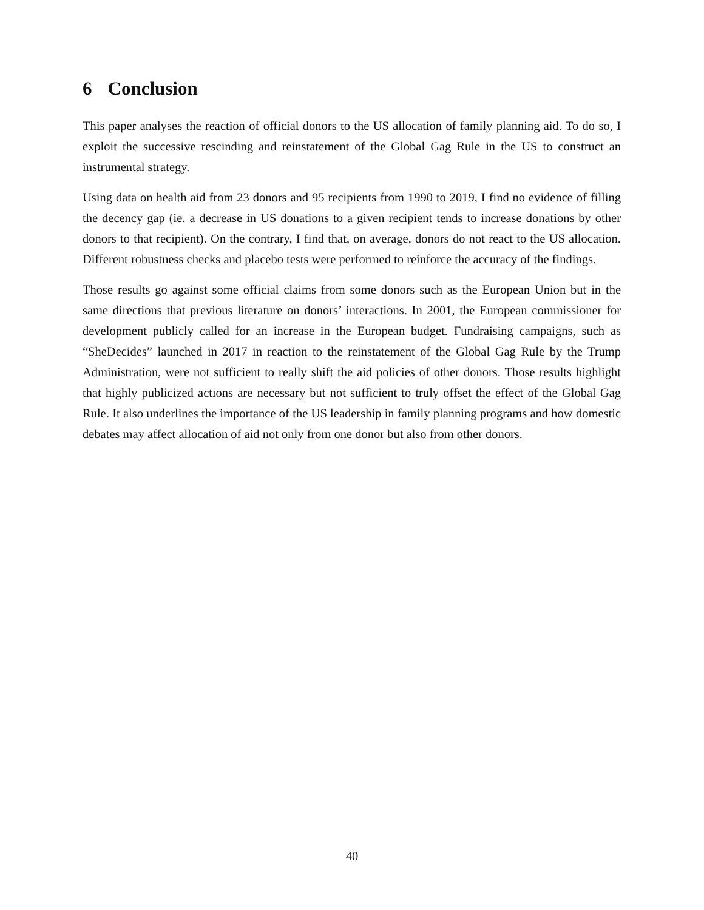6 Conclusion
This paper analyses the reaction of official donors to the US allocation of family planning aid. To do so, I exploit the successive rescinding and reinstatement of the Global Gag Rule in the US to construct an instrumental strategy.
Using data on health aid from 23 donors and 95 recipients from 1990 to 2019, I find no evidence of filling the decency gap (ie. a decrease in US donations to a given recipient tends to increase donations by other donors to that recipient). On the contrary, I find that, on average, donors do not react to the US allocation. Different robustness checks and placebo tests were performed to reinforce the accuracy of the findings.
Those results go against some official claims from some donors such as the European Union but in the same directions that previous literature on donors’ interactions. In 2001, the European commissioner for development publicly called for an increase in the European budget. Fundraising campaigns, such as “SheDecides” launched in 2017 in reaction to the reinstatement of the Global Gag Rule by the Trump Administration, were not sufficient to really shift the aid policies of other donors. Those results highlight that highly publicized actions are necessary but not sufficient to truly offset the effect of the Global Gag Rule. It also underlines the importance of the US leadership in family planning programs and how domestic debates may affect allocation of aid not only from one donor but also from other donors.
40